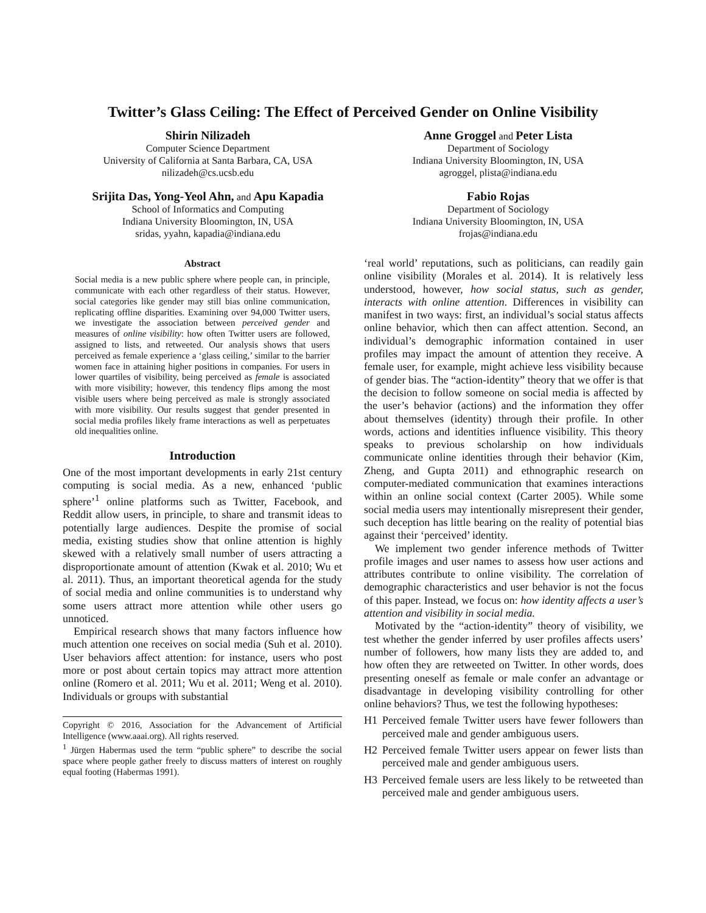Twitter’s Glass Ceiling: The Effect of Perceived Gender on Online Visibility
Shirin Nilizadeh
Computer Science Department
University of California at Santa Barbara, CA, USA
nilizadeh@cs.ucsb.edu
Anne Groggel and Peter Lista
Department of Sociology
Indiana University Bloomington, IN, USA
agroggel, plista@indiana.edu
Srijita Das, Yong-Yeol Ahn, and Apu Kapadia
School of Informatics and Computing
Indiana University Bloomington, IN, USA
sridas, yyahn, kapadia@indiana.edu
Fabio Rojas
Department of Sociology
Indiana University Bloomington, IN, USA
frojas@indiana.edu
Abstract
Social media is a new public sphere where people can, in principle, communicate with each other regardless of their status. However, social categories like gender may still bias online communication, replicating offline disparities. Examining over 94,000 Twitter users, we investigate the association between perceived gender and measures of online visibility: how often Twitter users are followed, assigned to lists, and retweeted. Our analysis shows that users perceived as female experience a ‘glass ceiling,’ similar to the barrier women face in attaining higher positions in companies. For users in lower quartiles of visibility, being perceived as female is associated with more visibility; however, this tendency flips among the most visible users where being perceived as male is strongly associated with more visibility. Our results suggest that gender presented in social media profiles likely frame interactions as well as perpetuates old inequalities online.
Introduction
One of the most important developments in early 21st century computing is social media. As a new, enhanced ‘public sphere’<sup>1</sup> online platforms such as Twitter, Facebook, and Reddit allow users, in principle, to share and transmit ideas to potentially large audiences. Despite the promise of social media, existing studies show that online attention is highly skewed with a relatively small number of users attracting a disproportionate amount of attention (Kwak et al. 2010; Wu et al. 2011). Thus, an important theoretical agenda for the study of social media and online communities is to understand why some users attract more attention while other users go unnoticed.
Empirical research shows that many factors influence how much attention one receives on social media (Suh et al. 2010). User behaviors affect attention: for instance, users who post more or post about certain topics may attract more attention online (Romero et al. 2011; Wu et al. 2011; Weng et al. 2010). Individuals or groups with substantial
Copyright © 2016, Association for the Advancement of Artificial Intelligence (www.aaai.org). All rights reserved.
<sup>1</sup> Jürgen Habermas used the term “public sphere” to describe the social space where people gather freely to discuss matters of interest on roughly equal footing (Habermas 1991).
‘real world’ reputations, such as politicians, can readily gain online visibility (Morales et al. 2014). It is relatively less understood, however, how social status, such as gender, interacts with online attention. Differences in visibility can manifest in two ways: first, an individual’s social status affects online behavior, which then can affect attention. Second, an individual’s demographic information contained in user profiles may impact the amount of attention they receive. A female user, for example, might achieve less visibility because of gender bias. The “action-identity” theory that we offer is that the decision to follow someone on social media is affected by the user’s behavior (actions) and the information they offer about themselves (identity) through their profile. In other words, actions and identities influence visibility. This theory speaks to previous scholarship on how individuals communicate online identities through their behavior (Kim, Zheng, and Gupta 2011) and ethnographic research on computer-mediated communication that examines interactions within an online social context (Carter 2005). While some social media users may intentionally misrepresent their gender, such deception has little bearing on the reality of potential bias against their ‘perceived’ identity.
We implement two gender inference methods of Twitter profile images and user names to assess how user actions and attributes contribute to online visibility. The correlation of demographic characteristics and user behavior is not the focus of this paper. Instead, we focus on: how identity affects a user’s attention and visibility in social media.
Motivated by the “action-identity” theory of visibility, we test whether the gender inferred by user profiles affects users’ number of followers, how many lists they are added to, and how often they are retweeted on Twitter. In other words, does presenting oneself as female or male confer an advantage or disadvantage in developing visibility controlling for other online behaviors? Thus, we test the following hypotheses:
H1 Perceived female Twitter users have fewer followers than perceived male and gender ambiguous users.
H2 Perceived female Twitter users appear on fewer lists than perceived male and gender ambiguous users.
H3 Perceived female users are less likely to be retweeted than perceived male and gender ambiguous users.